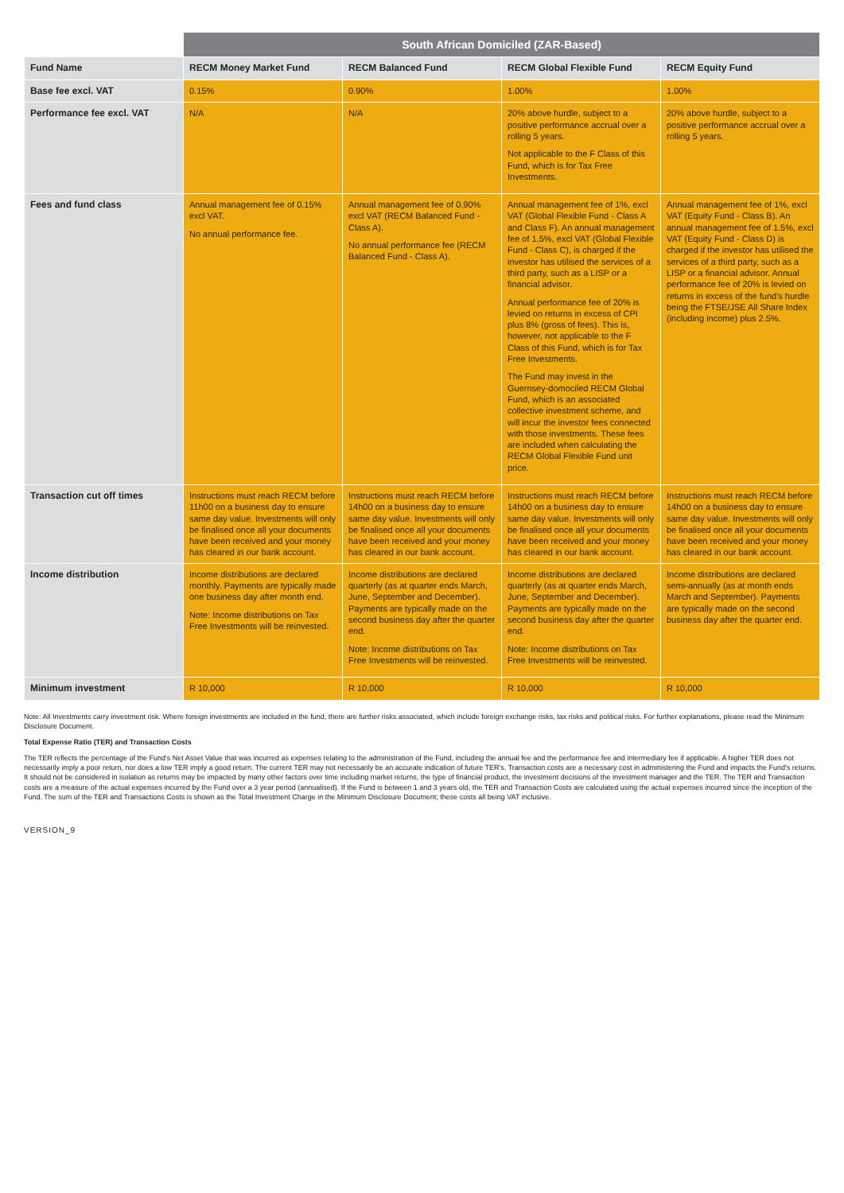| | South African Domiciled (ZAR-Based) | | | |
| --- | --- | --- | --- | --- |
| Fund Name | RECM Money Market Fund | RECM Balanced Fund | RECM Global Flexible Fund | RECM Equity Fund |
| Base fee excl. VAT | 0.15% | 0.90% | 1.00% | 1.00% |
| Performance fee excl. VAT | N/A | N/A | 20% above hurdle, subject to a positive performance accrual over a rolling 5 years. Not applicable to the F Class of this Fund, which is for Tax Free Investments. | 20% above hurdle, subject to a positive performance accrual over a rolling 5 years. |
| Fees and fund class | Annual management fee of 0.15% excl VAT. No annual performance fee. | Annual management fee of 0.90% excl VAT (RECM Balanced Fund - Class A). No annual performance fee (RECM Balanced Fund - Class A). | Annual management fee of 1%, excl VAT (Global Flexible Fund - Class A and Class F). An annual management fee of 1.5%, excl VAT (Global Flexible Fund - Class C), is charged if the investor has utilised the services of a third party, such as a LISP or a financial advisor. Annual performance fee of 20% is levied on returns in excess of CPI plus 8% (gross of fees). This is, however, not applicable to the F Class of this Fund, which is for Tax Free Investments. The Fund may invest in the Guernsey-domociled RECM Global Fund, which is an associated collective investment scheme, and will incur the investor fees connected with those investments. These fees are included when calculating the RECM Global Flexible Fund unit price. | Annual management fee of 1%, excl VAT (Equity Fund - Class B). An annual management fee of 1.5%, excl VAT (Equity Fund - Class D) is charged if the investor has utilised the services of a third party, such as a LISP or a financial advisor. Annual performance fee of 20% is levied on returns in excess of the fund's hurdle being the FTSE/JSE All Share Index (including income) plus 2.5%. |
| Transaction cut off times | Instructions must reach RECM before 11h00 on a business day to ensure same day value. Investments will only be finalised once all your documents have been received and your money has cleared in our bank account. | Instructions must reach RECM before 14h00 on a business day to ensure same day value. Investments will only be finalised once all your documents have been received and your money has cleared in our bank account. | Instructions must reach RECM before 14h00 on a business day to ensure same day value. Investments will only be finalised once all your documents have been received and your money has cleared in our bank account. | Instructions must reach RECM before 14h00 on a business day to ensure same day value. Investments will only be finalised once all your documents have been received and your money has cleared in our bank account. |
| Income distribution | Income distributions are declared monthly. Payments are typically made one business day after month end. Note: Income distributions on Tax Free Investments will be reinvested. | Income distributions are declared quarterly (as at quarter ends March, June, September and December). Payments are typically made on the second business day after the quarter end. Note: Income distributions on Tax Free Investments will be reinvested. | Income distributions are declared quarterly (as at quarter ends March, June, September and December). Payments are typically made on the second business day after the quarter end. Note: Income distributions on Tax Free Investments will be reinvested. | Income distributions are declared semi-annually (as at month ends March and September). Payments are typically made on the second business day after the quarter end. |
| Minimum investment | R 10,000 | R 10,000 | R 10,000 | R 10,000 |
Note: All Investments carry investment risk. Where foreign investments are included in the fund, there are further risks associated, which include foreign exchange risks, tax risks and political risks. For further explanations, please read the Minimum Disclosure Document.
Total Expense Ratio (TER) and Transaction Costs
The TER reflects the percentage of the Fund's Net Asset Value that was incurred as expenses relating to the administration of the Fund, including the annual fee and the performance fee and intermediary fee if applicable. A higher TER does not necessarily imply a poor return, nor does a low TER imply a good return. The current TER may not necessarily be an accurate indication of future TER's. Transaction costs are a necessary cost in administering the Fund and impacts the Fund's returns. It should not be considered in isolation as returns may be impacted by many other factors over time including market returns, the type of financial product, the investment decisions of the investment manager and the TER. The TER and Transaction costs are a measure of the actual expenses incurred by the Fund over a 3 year period (annualised). If the Fund is between 1 and 3 years old, the TER and Transaction Costs are calculated using the actual expenses incurred since the inception of the Fund. The sum of the TER and Transactions Costs is shown as the Total Investment Charge in the Minimum Disclosure Document; these costs all being VAT inclusive.
VERSION_9